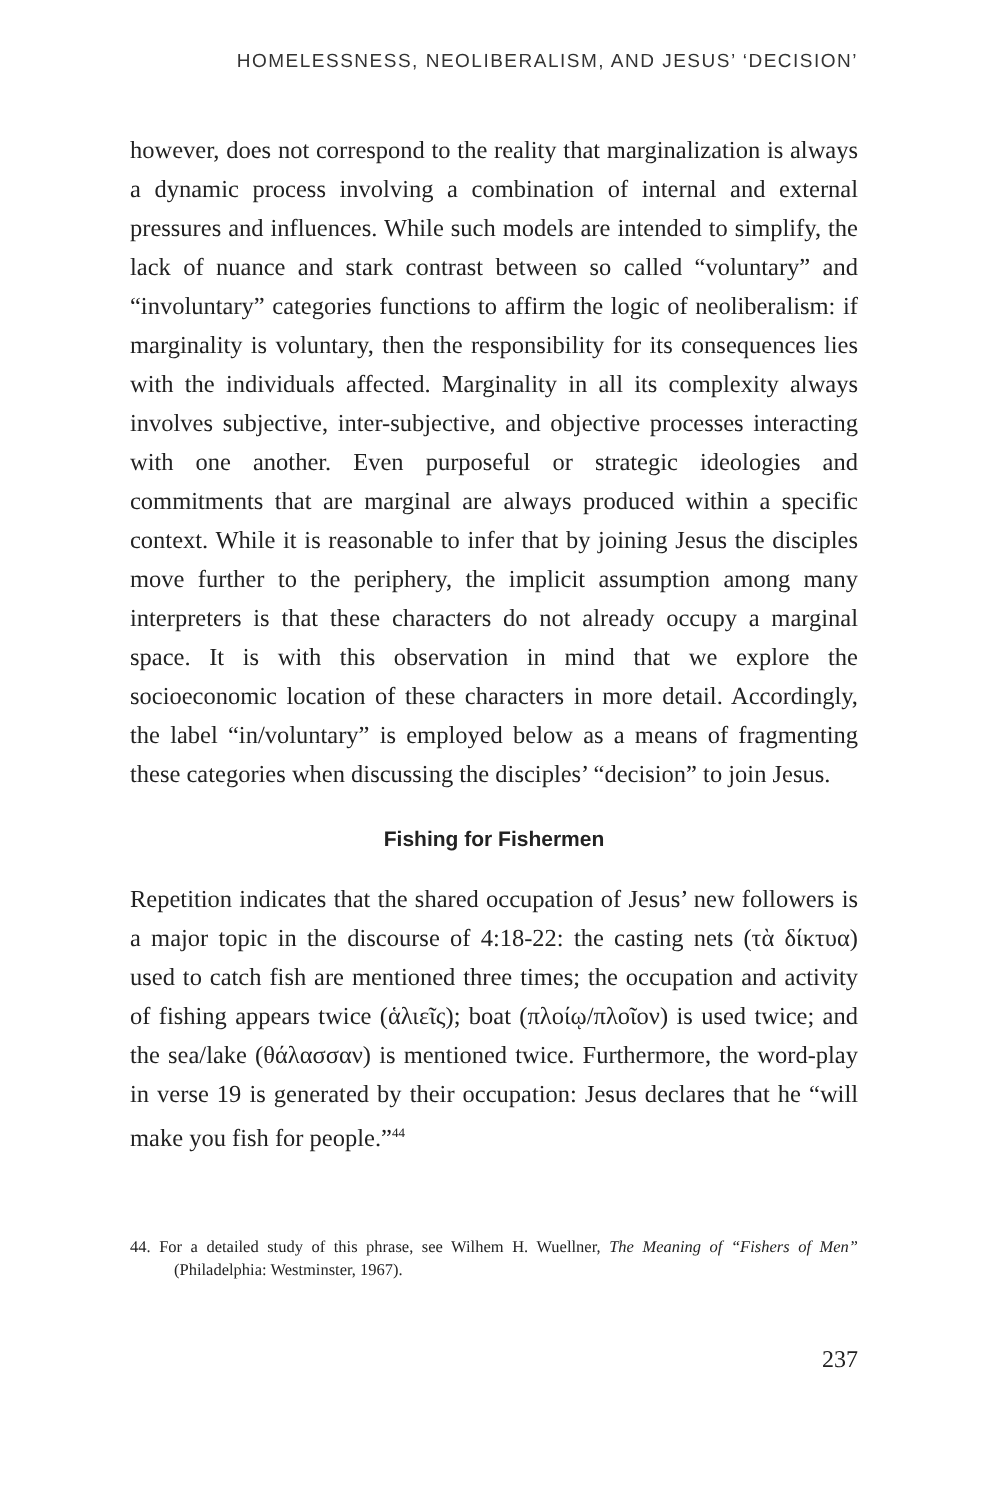HOMELESSNESS, NEOLIBERALISM, AND JESUS’ ‘DECISION’
however, does not correspond to the reality that marginalization is always a dynamic process involving a combination of internal and external pressures and influences. While such models are intended to simplify, the lack of nuance and stark contrast between so called “voluntary” and “involuntary” categories functions to affirm the logic of neoliberalism: if marginality is voluntary, then the responsibility for its consequences lies with the individuals affected. Marginality in all its complexity always involves subjective, inter-subjective, and objective processes interacting with one another. Even purposeful or strategic ideologies and commitments that are marginal are always produced within a specific context. While it is reasonable to infer that by joining Jesus the disciples move further to the periphery, the implicit assumption among many interpreters is that these characters do not already occupy a marginal space. It is with this observation in mind that we explore the socioeconomic location of these characters in more detail. Accordingly, the label “in/voluntary” is employed below as a means of fragmenting these categories when discussing the disciples’ “decision” to join Jesus.
Fishing for Fishermen
Repetition indicates that the shared occupation of Jesus’ new followers is a major topic in the discourse of 4:18-22: the casting nets (τὰ δίκτυα) used to catch fish are mentioned three times; the occupation and activity of fishing appears twice (ἁλιεῖς); boat (πλοίῳ/πλοῖον) is used twice; and the sea/lake (θάλασσαν) is mentioned twice. Furthermore, the word-play in verse 19 is generated by their occupation: Jesus declares that he “will make you fish for people.”<sup>44</sup>
44. For a detailed study of this phrase, see Wilhem H. Wuellner, The Meaning of “Fishers of Men” (Philadelphia: Westminster, 1967).
237